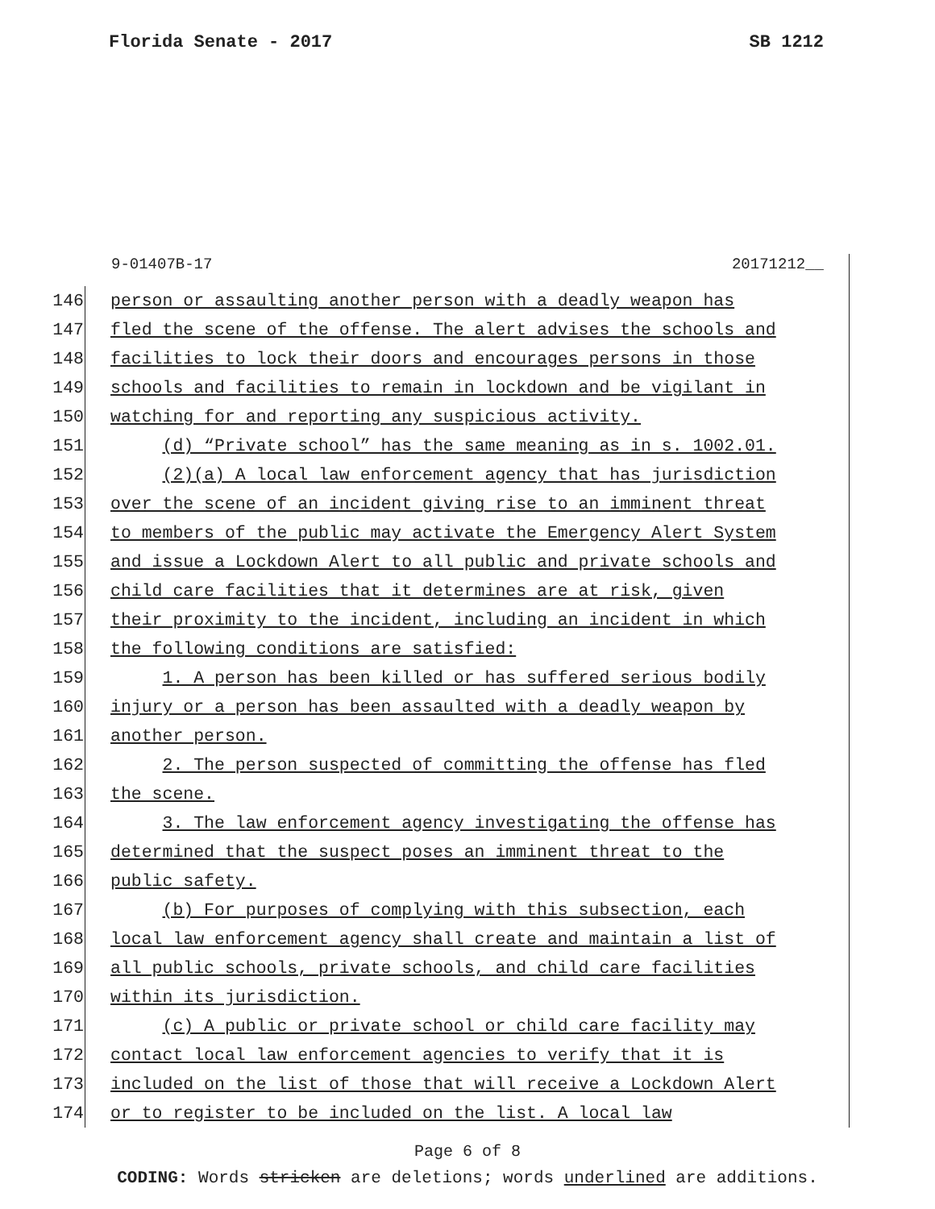Florida Senate - 2017 SB 1212
9-01407B-17 20171212__
146 person or assaulting another person with a deadly weapon has
147 fled the scene of the offense. The alert advises the schools and
148 facilities to lock their doors and encourages persons in those
149 schools and facilities to remain in lockdown and be vigilant in
150 watching for and reporting any suspicious activity.
151 (d) “Private school” has the same meaning as in s. 1002.01.
152 (2)(a) A local law enforcement agency that has jurisdiction
153 over the scene of an incident giving rise to an imminent threat
154 to members of the public may activate the Emergency Alert System
155 and issue a Lockdown Alert to all public and private schools and
156 child care facilities that it determines are at risk, given
157 their proximity to the incident, including an incident in which
158 the following conditions are satisfied:
159 1. A person has been killed or has suffered serious bodily
160 injury or a person has been assaulted with a deadly weapon by
161 another person.
162 2. The person suspected of committing the offense has fled
163 the scene.
164 3. The law enforcement agency investigating the offense has
165 determined that the suspect poses an imminent threat to the
166 public safety.
167 (b) For purposes of complying with this subsection, each
168 local law enforcement agency shall create and maintain a list of
169 all public schools, private schools, and child care facilities
170 within its jurisdiction.
171 (c) A public or private school or child care facility may
172 contact local law enforcement agencies to verify that it is
173 included on the list of those that will receive a Lockdown Alert
174 or to register to be included on the list. A local law
Page 6 of 8
CODING: Words stricken are deletions; words underlined are additions.